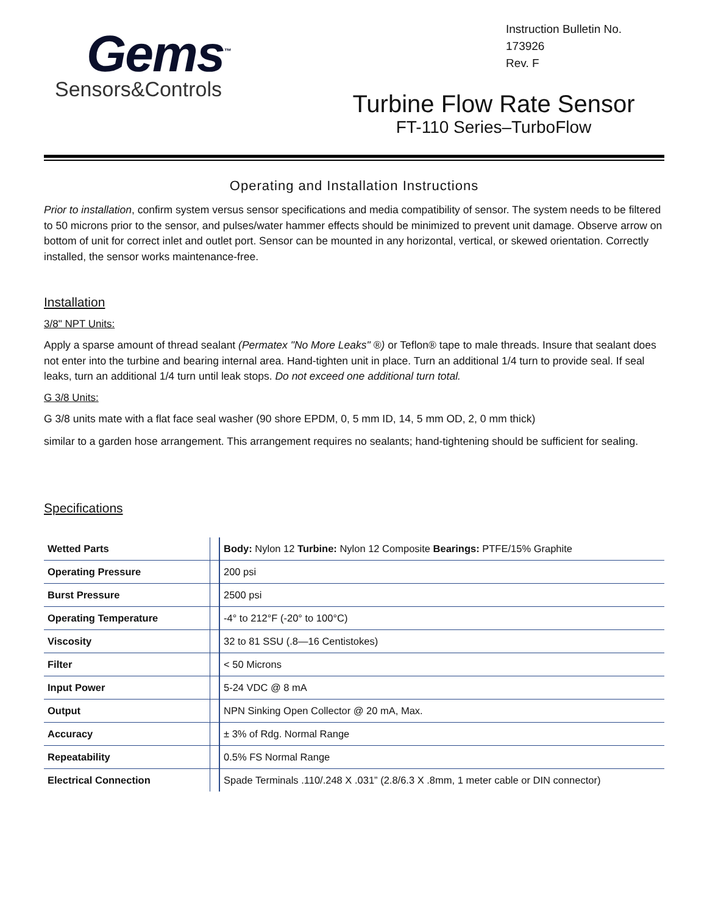Gems<sup>™</sup>
Sensors&Controls
Instruction Bulletin No.
173926
Rev. F
Turbine Flow Rate Sensor
FT-110 Series–TurboFlow
Operating and Installation Instructions
Prior to installation, confirm system versus sensor specifications and media compatibility of sensor. The system needs to be filtered to 50 microns prior to the sensor, and pulses/water hammer effects should be minimized to prevent unit damage. Observe arrow on bottom of unit for correct inlet and outlet port. Sensor can be mounted in any horizontal, vertical, or skewed orientation. Correctly installed, the sensor works maintenance-free.
Installation
3/8" NPT Units:
Apply a sparse amount of thread sealant (Permatex "No More Leaks" ®) or Teflon® tape to male threads. Insure that sealant does not enter into the turbine and bearing internal area. Hand-tighten unit in place. Turn an additional 1/4 turn to provide seal. If seal leaks, turn an additional 1/4 turn until leak stops. Do not exceed one additional turn total.
G 3/8 Units:
G 3/8 units mate with a flat face seal washer (90 shore EPDM, 0, 5 mm ID, 14, 5 mm OD, 2, 0 mm thick)
similar to a garden hose arrangement. This arrangement requires no sealants; hand-tightening should be sufficient for sealing.
Specifications
| Wetted Parts | | Body: Nylon 12 Turbine: Nylon 12 Composite Bearings: PTFE/15% Graphite |
| Operating Pressure | | 200 psi |
| Burst Pressure | | 2500 psi |
| Operating Temperature | | -4° to 212°F (-20° to 100°C) |
| Viscosity | | 32 to 81 SSU (.8—16 Centistokes) |
| Filter | | < 50 Microns |
| Input Power | | 5-24 VDC @ 8 mA |
| Output | | NPN Sinking Open Collector @ 20 mA, Max. |
| Accuracy | | ± 3% of Rdg. Normal Range |
| Repeatability | | 0.5% FS Normal Range |
| Electrical Connection | | Spade Terminals .110/.248 X .031” (2.8/6.3 X .8mm, 1 meter cable or DIN connector) |